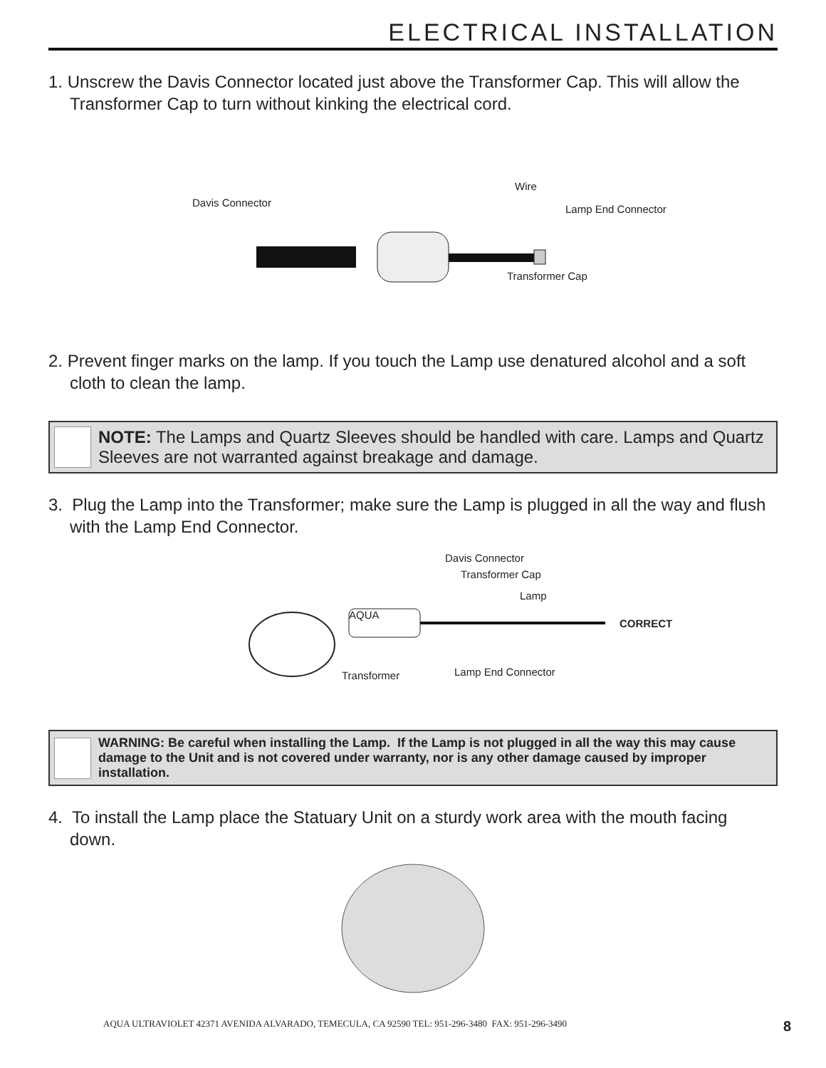ELECTRICAL INSTALLATION
1. Unscrew the Davis Connector located just above the Transformer Cap. This will allow the Transformer Cap to turn without kinking the electrical cord.
Davis Connector
Wire
Lamp End Connector
Transformer Cap
2. Prevent finger marks on the lamp. If you touch the Lamp use denatured alcohol and a soft cloth to clean the lamp.
NOTE: The Lamps and Quartz Sleeves should be handled with care. Lamps and Quartz Sleeves are not warranted against breakage and damage.
3. Plug the Lamp into the Transformer; make sure the Lamp is plugged in all the way and flush with the Lamp End Connector.
Davis Connector
Transformer Cap
Lamp
CORRECT
AQUA
Transformer Lamp End Connector
WARNING: Be careful when installing the Lamp. If the Lamp is not plugged in all the way this may cause damage to the Unit and is not covered under warranty, nor is any other damage caused by improper installation.
4. To install the Lamp place the Statuary Unit on a sturdy work area with the mouth facing down.
AQUA ULTRAVIOLET 42371 AVENIDA ALVARADO, TEMECULA, CA 92590 TEL: 951-296-3480 FAX: 951-296-3490
8